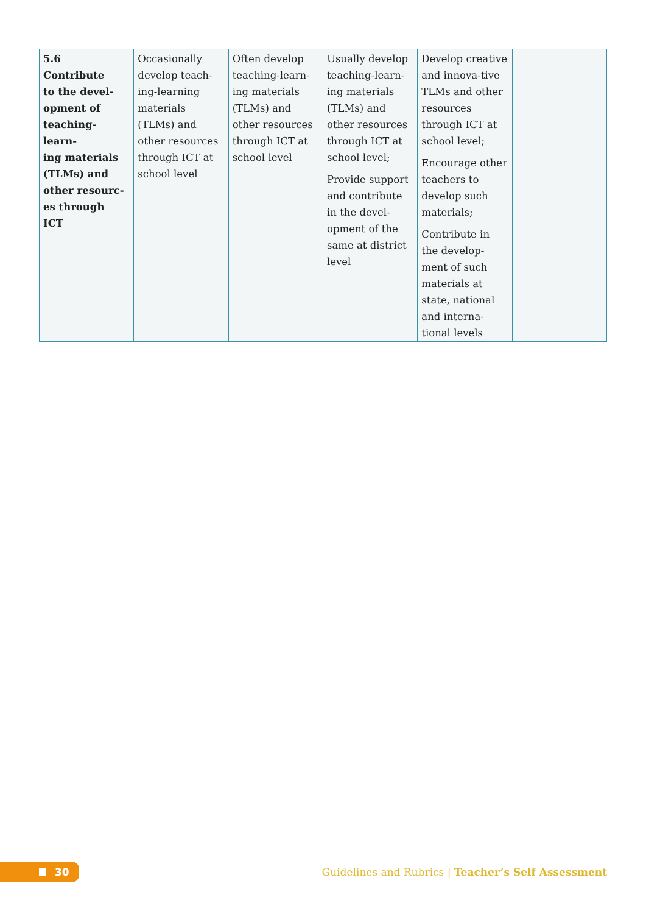| 5.6 Contribute to the devel- opment of teaching-learn- ing materials (TLMs) and other resourc- es through ICT | Occasionally develop teach-ing-learning materials (TLMs) and other resources through ICT at school level | Often develop teaching-learn-ing materials (TLMs) and other resources through ICT at school level | Usually develop teaching-learn-ing materials (TLMs) and other resources through ICT at school level; Provide support and contribute in the devel-opment of the same at district level | Develop creative and innova-tive TLMs and other resources through ICT at school level; Encourage other teachers to develop such materials; Contribute in the develop-ment of such materials at state, national and interna-tional levels | |
30
Guidelines and Rubrics | Teacher’s Self Assessment